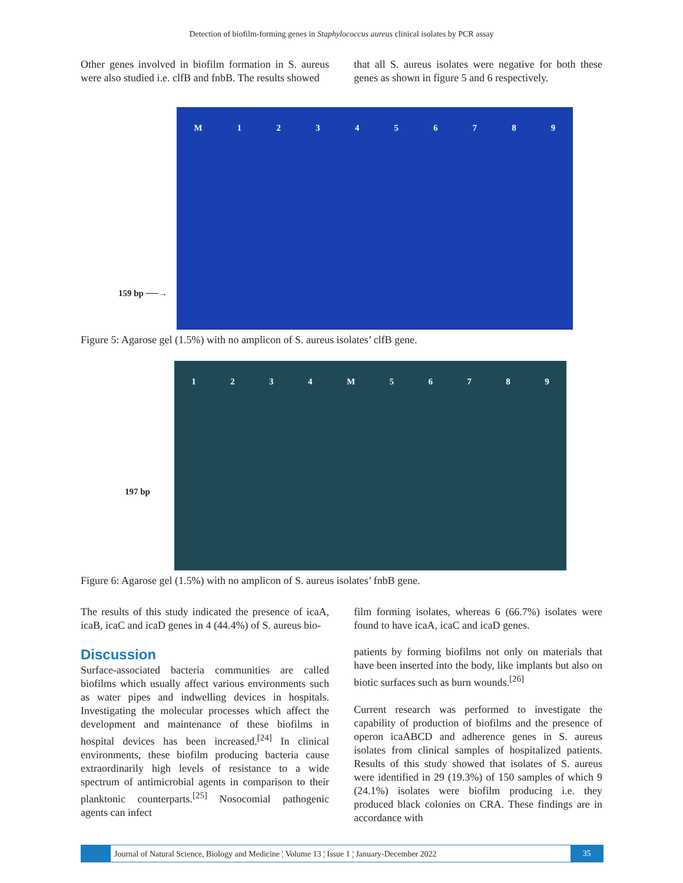Detection of biofilm-forming genes in Staphylococcus aureus clinical isolates by PCR assay
Other genes involved in biofilm formation in S. aureus were also studied i.e. clfB and fnbB. The results showed
that all S. aureus isolates were negative for both these genes as shown in figure 5 and 6 respectively.
159 bp ──→
M 123456789
Figure 5: Agarose gel (1.5%) with no amplicon of S. aureus isolates’ clfB gene.
197 bp
1234 M 56789
Figure 6: Agarose gel (1.5%) with no amplicon of S. aureus isolates’ fnbB gene.
The results of this study indicated the presence of icaA, icaB, icaC and icaD genes in 4 (44.4%) of S. aureus bio-
film forming isolates, whereas 6 (66.7%) isolates were found to have icaA, icaC and icaD genes.
Discussion
Surface-associated bacteria communities are called biofilms which usually affect various environments such as water pipes and indwelling devices in hospitals. Investigating the molecular processes which affect the development and maintenance of these biofilms in hospital devices has been increased.<sup>[24]</sup> In clinical environments, these biofilm producing bacteria cause extraordinarily high levels of resistance to a wide spectrum of antimicrobial agents in comparison to their planktonic counterparts.<sup>[25]</sup> Nosocomial pathogenic agents can infect
patients by forming biofilms not only on materials that have been inserted into the body, like implants but also on biotic surfaces such as burn wounds.<sup>[26]</sup>
Current research was performed to investigate the capability of production of biofilms and the presence of operon icaABCD and adherence genes in S. aureus isolates from clinical samples of hospitalized patients. Results of this study showed that isolates of S. aureus were identified in 29 (19.3%) of 150 samples of which 9 (24.1%) isolates were biofilm producing i.e. they produced black colonies on CRA. These findings are in accordance with
Journal of Natural Science, Biology and Medicine ¦ Volume 13 ¦ Issue 1 ¦ January-December 2022 35